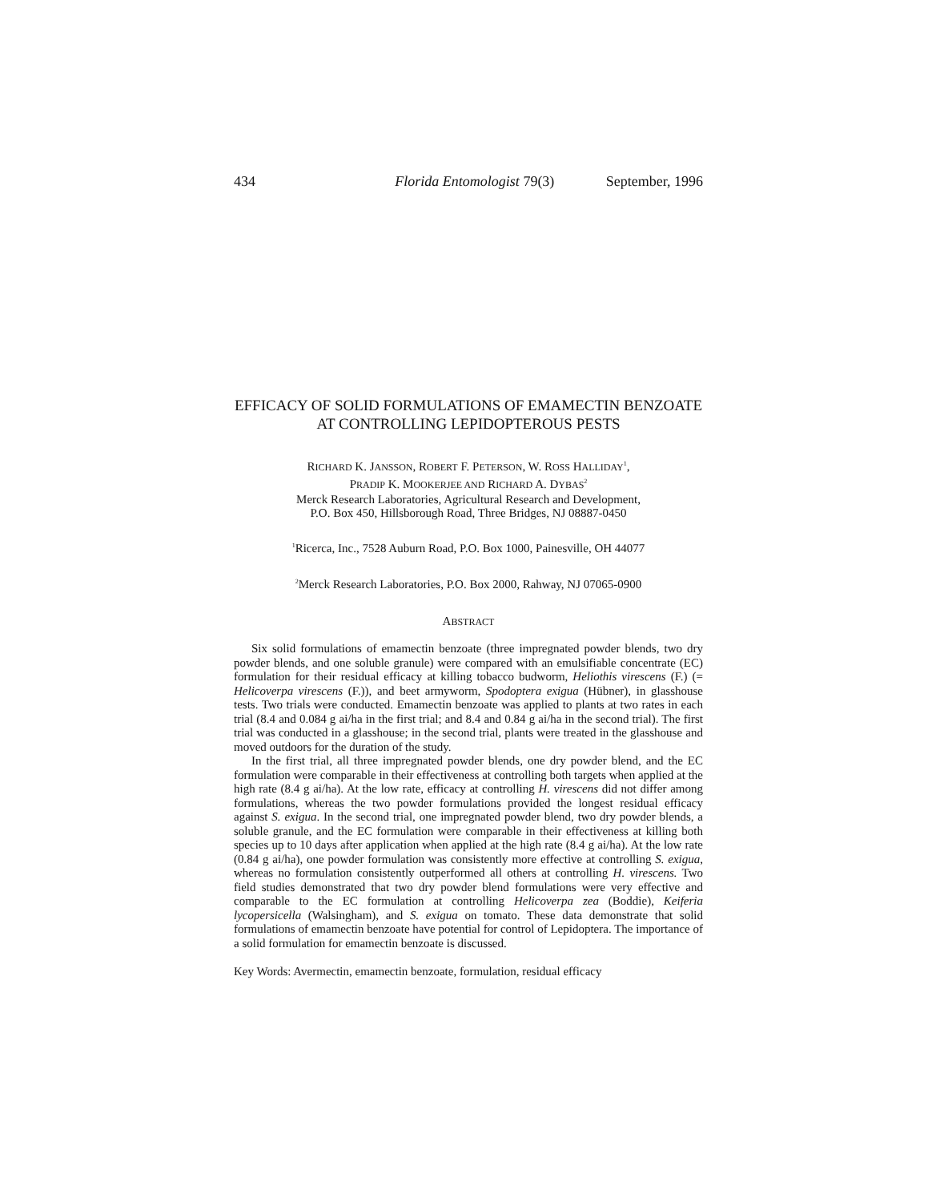434 Florida Entomologist 79(3) September, 1996
EFFICACY OF SOLID FORMULATIONS OF EMAMECTIN BENZOATE AT CONTROLLING LEPIDOPTEROUS PESTS
RICHARD K. JANSSON, ROBERT F. PETERSON, W. ROSS HALLIDAY<sup>1</sup>,
PRADIP K. MOOKERJEE AND RICHARD A. DYBAS<sup>2</sup>
Merck Research Laboratories, Agricultural Research and Development,
P.O. Box 450, Hillsborough Road, Three Bridges, NJ 08887-0450
<sup>1</sup> Ricerca, Inc., 7528 Auburn Road, P.O. Box 1000, Painesville, OH 44077
<sup>2</sup> Merck Research Laboratories, P.O. Box 2000, Rahway, NJ 07065-0900
ABSTRACT
Six solid formulations of emamectin benzoate (three impregnated powder blends, two dry powder blends, and one soluble granule) were compared with an emulsifiable concentrate (EC) formulation for their residual efficacy at killing tobacco budworm, Heliothis virescens (F.) (= Helicoverpa virescens (F.)), and beet armyworm, Spodoptera exigua (Hübner), in glasshouse tests. Two trials were conducted. Emamectin benzoate was applied to plants at two rates in each trial (8.4 and 0.084 g ai/ha in the first trial; and 8.4 and 0.84 g ai/ha in the second trial). The first trial was conducted in a glasshouse; in the second trial, plants were treated in the glasshouse and moved outdoors for the duration of the study.
In the first trial, all three impregnated powder blends, one dry powder blend, and the EC formulation were comparable in their effectiveness at controlling both targets when applied at the high rate (8.4 g ai/ha). At the low rate, efficacy at controlling H. virescens did not differ among formulations, whereas the two powder formulations provided the longest residual efficacy against S. exigua. In the second trial, one impregnated powder blend, two dry powder blends, a soluble granule, and the EC formulation were comparable in their effectiveness at killing both species up to 10 days after application when applied at the high rate (8.4 g ai/ha). At the low rate (0.84 g ai/ha), one powder formulation was consistently more effective at controlling S. exigua, whereas no formulation consistently outperformed all others at controlling H. virescens. Two field studies demonstrated that two dry powder blend formulations were very effective and comparable to the EC formulation at controlling Helicoverpa zea (Boddie), Keiferia lycopersicella (Walsingham), and S. exigua on tomato. These data demonstrate that solid formulations of emamectin benzoate have potential for control of Lepidoptera. The importance of a solid formulation for emamectin benzoate is discussed.
Key Words: Avermectin, emamectin benzoate, formulation, residual efficacy